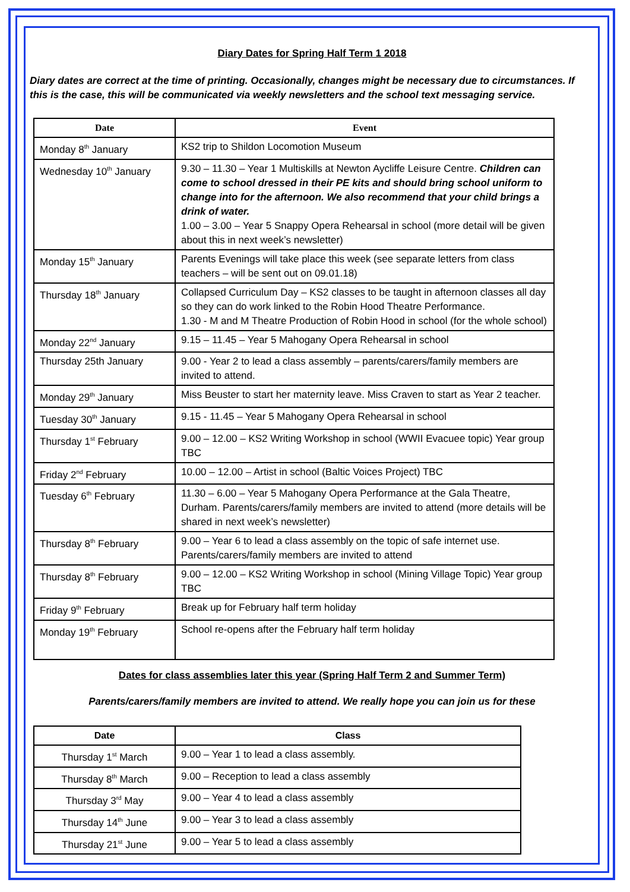Diary Dates for Spring Half Term 1 2018
Diary dates are correct at the time of printing. Occasionally, changes might be necessary due to circumstances. If this is the case, this will be communicated via weekly newsletters and the school text messaging service.
| Date | Event |
| --- | --- |
| Monday 8<sup>th</sup> January | KS2 trip to Shildon Locomotion Museum |
| Wednesday 10<sup>th</sup> January | 9.30 – 11.30 – Year 1 Multiskills at Newton Aycliffe Leisure Centre. Children can come to school dressed in their PE kits and should bring school uniform to change into for the afternoon. We also recommend that your child brings a drink of water. 1.00 – 3.00 – Year 5 Snappy Opera Rehearsal in school (more detail will be given about this in next week’s newsletter) |
| Monday 15<sup>th</sup> January | Parents Evenings will take place this week (see separate letters from class teachers – will be sent out on 09.01.18) |
| Thursday 18<sup>th</sup> January | Collapsed Curriculum Day – KS2 classes to be taught in afternoon classes all day so they can do work linked to the Robin Hood Theatre Performance. 1.30 - M and M Theatre Production of Robin Hood in school (for the whole school) |
| Monday 22<sup>nd</sup> January | 9.15 – 11.45 – Year 5 Mahogany Opera Rehearsal in school |
| Thursday 25th January | 9.00 - Year 2 to lead a class assembly – parents/carers/family members are invited to attend. |
| Monday 29<sup>th</sup> January | Miss Beuster to start her maternity leave. Miss Craven to start as Year 2 teacher. |
| Tuesday 30<sup>th</sup> January | 9.15 - 11.45 – Year 5 Mahogany Opera Rehearsal in school |
| Thursday 1<sup>st</sup> February | 9.00 – 12.00 – KS2 Writing Workshop in school (WWII Evacuee topic) Year group TBC |
| Friday 2<sup>nd</sup> February | 10.00 – 12.00 – Artist in school (Baltic Voices Project) TBC |
| Tuesday 6<sup>th</sup> February | 11.30 – 6.00 – Year 5 Mahogany Opera Performance at the Gala Theatre, Durham. Parents/carers/family members are invited to attend (more details will be shared in next week’s newsletter) |
| Thursday 8<sup>th</sup> February | 9.00 – Year 6 to lead a class assembly on the topic of safe internet use. Parents/carers/family members are invited to attend |
| Thursday 8<sup>th</sup> February | 9.00 – 12.00 – KS2 Writing Workshop in school (Mining Village Topic) Year group TBC |
| Friday 9<sup>th</sup> February | Break up for February half term holiday |
| Monday 19<sup>th</sup> February | School re-opens after the February half term holiday |
Dates for class assemblies later this year (Spring Half Term 2 and Summer Term)
Parents/carers/family members are invited to attend. We really hope you can join us for these
| Date | Class |
| --- | --- |
| Thursday 1<sup>st</sup> March | 9.00 – Year 1 to lead a class assembly. |
| Thursday 8<sup>th</sup> March | 9.00 – Reception to lead a class assembly |
| Thursday 3<sup>rd</sup> May | 9.00 – Year 4 to lead a class assembly |
| Thursday 14<sup>th</sup> June | 9.00 – Year 3 to lead a class assembly |
| Thursday 21<sup>st</sup> June | 9.00 – Year 5 to lead a class assembly |